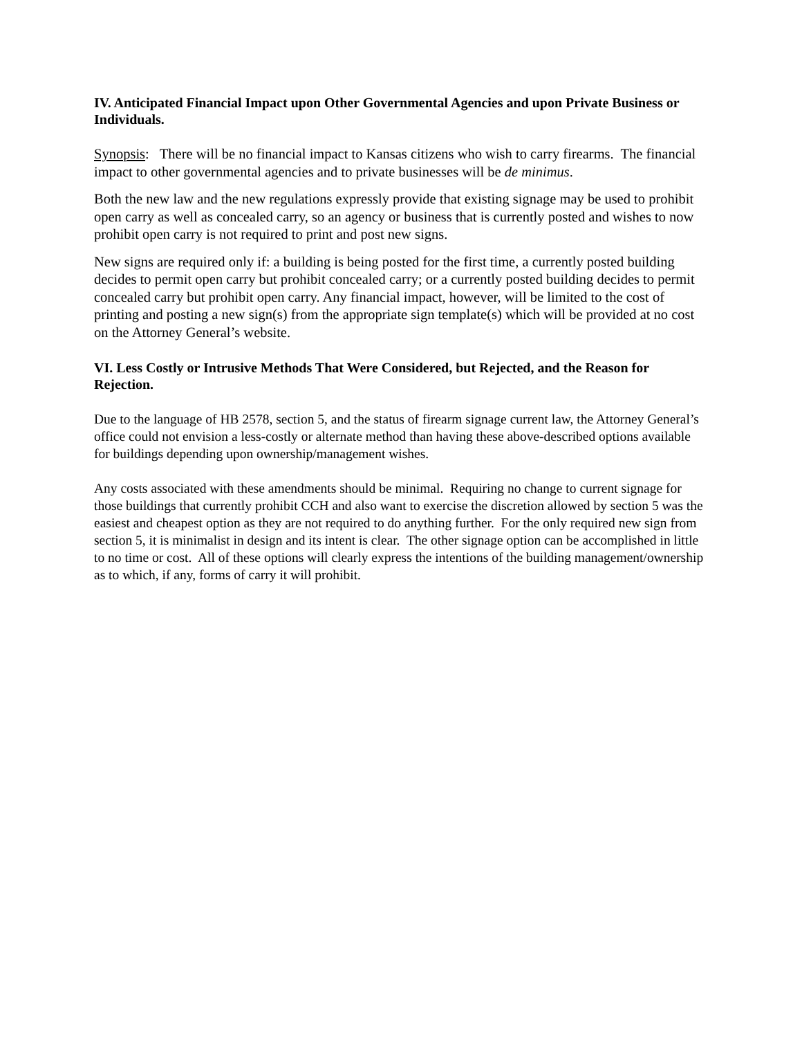IV. Anticipated Financial Impact upon Other Governmental Agencies and upon Private Business or Individuals.
Synopsis: There will be no financial impact to Kansas citizens who wish to carry firearms. The financial impact to other governmental agencies and to private businesses will be de minimus.
Both the new law and the new regulations expressly provide that existing signage may be used to prohibit open carry as well as concealed carry, so an agency or business that is currently posted and wishes to now prohibit open carry is not required to print and post new signs.
New signs are required only if: a building is being posted for the first time, a currently posted building decides to permit open carry but prohibit concealed carry; or a currently posted building decides to permit concealed carry but prohibit open carry. Any financial impact, however, will be limited to the cost of printing and posting a new sign(s) from the appropriate sign template(s) which will be provided at no cost on the Attorney General’s website.
VI. Less Costly or Intrusive Methods That Were Considered, but Rejected, and the Reason for Rejection.
Due to the language of HB 2578, section 5, and the status of firearm signage current law, the Attorney General’s office could not envision a less-costly or alternate method than having these above-described options available for buildings depending upon ownership/management wishes.
Any costs associated with these amendments should be minimal. Requiring no change to current signage for those buildings that currently prohibit CCH and also want to exercise the discretion allowed by section 5 was the easiest and cheapest option as they are not required to do anything further. For the only required new sign from section 5, it is minimalist in design and its intent is clear. The other signage option can be accomplished in little to no time or cost. All of these options will clearly express the intentions of the building management/ownership as to which, if any, forms of carry it will prohibit.